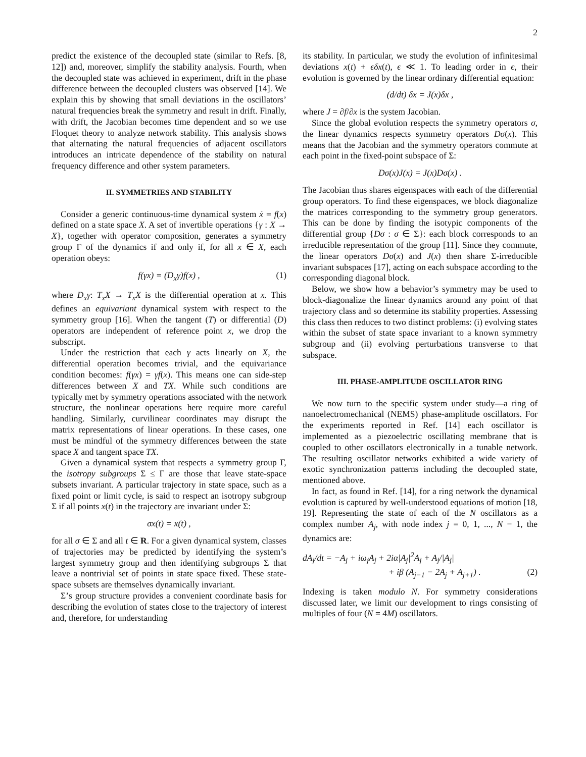2
predict the existence of the decoupled state (similar to Refs. [8, 12]) and, moreover, simplify the stability analysis. Fourth, when the decoupled state was achieved in experiment, drift in the phase difference between the decoupled clusters was observed [14]. We explain this by showing that small deviations in the oscillators’ natural frequencies break the symmetry and result in drift. Finally, with drift, the Jacobian becomes time dependent and so we use Floquet theory to analyze network stability. This analysis shows that alternating the natural frequencies of adjacent oscillators introduces an intricate dependence of the stability on natural frequency difference and other system parameters.
II. SYMMETRIES AND STABILITY
Consider a generic continuous-time dynamical system ẋ = f(x) defined on a state space X. A set of invertible operations {γ : X → X}, together with operator composition, generates a symmetry group Γ of the dynamics if and only if, for all x ∈ X, each operation obeys:
f(γx) = (D<sub>x</sub>γ)f(x) , (1)
where D<sub>x</sub>γ: T<sub>x</sub>X → T<sub>x</sub>X is the differential operation at x. This defines an equivariant dynamical system with respect to the symmetry group [16]. When the tangent (T) or differential (D) operators are independent of reference point x, we drop the subscript.
Under the restriction that each γ acts linearly on X, the differential operation becomes trivial, and the equivariance condition becomes: f(γx) = γf(x). This means one can side-step differences between X and TX. While such conditions are typically met by symmetry operations associated with the network structure, the nonlinear operations here require more careful handling. Similarly, curvilinear coordinates may disrupt the matrix representations of linear operations. In these cases, one must be mindful of the symmetry differences between the state space X and tangent space TX.
Given a dynamical system that respects a symmetry group Γ, the isotropy subgroups Σ ≤ Γ are those that leave state-space subsets invariant. A particular trajectory in state space, such as a fixed point or limit cycle, is said to respect an isotropy subgroup Σ if all points x(t) in the trajectory are invariant under Σ:
σx(t) = x(t) ,
for all σ ∈ Σ and all t ∈ R. For a given dynamical system, classes of trajectories may be predicted by identifying the system’s largest symmetry group and then identifying subgroups Σ that leave a nontrivial set of points in state space fixed. These state-space subsets are themselves dynamically invariant.
Σ’s group structure provides a convenient coordinate basis for describing the evolution of states close to the trajectory of interest and, therefore, for understanding
its stability. In particular, we study the evolution of infinitesimal deviations x(t) + ϵδx(t), ϵ ≪ 1. To leading order in ϵ, their evolution is governed by the linear ordinary differential equation:
(d/dt) δx = J(x)δx ,
where J = ∂f/∂x is the system Jacobian.
Since the global evolution respects the symmetry operators σ, the linear dynamics respects symmetry operators Dσ(x). This means that the Jacobian and the symmetry operators commute at each point in the fixed-point subspace of Σ:
Dσ(x)J(x) = J(x)Dσ(x) .
The Jacobian thus shares eigenspaces with each of the differential group operators. To find these eigenspaces, we block diagonalize the matrices corresponding to the symmetry group generators. This can be done by finding the isotypic components of the differential group {Dσ : σ ∈ Σ}: each block corresponds to an irreducible representation of the group [11]. Since they commute, the linear operators Dσ(x) and J(x) then share Σ-irreducible invariant subspaces [17], acting on each subspace according to the corresponding diagonal block.
Below, we show how a behavior’s symmetry may be used to block-diagonalize the linear dynamics around any point of that trajectory class and so determine its stability properties. Assessing this class then reduces to two distinct problems: (i) evolving states within the subset of state space invariant to a known symmetry subgroup and (ii) evolving perturbations transverse to that subspace.
III. PHASE-AMPLITUDE OSCILLATOR RING
We now turn to the specific system under study—a ring of nanoelectromechanical (NEMS) phase-amplitude oscillators. For the experiments reported in Ref. [14] each oscillator is implemented as a piezoelectric oscillating membrane that is coupled to other oscillators electronically in a tunable network. The resulting oscillator networks exhibited a wide variety of exotic synchronization patterns including the decoupled state, mentioned above.
In fact, as found in Ref. [14], for a ring network the dynamical evolution is captured by well-understood equations of motion [18, 19]. Representing the state of each of the N oscillators as a complex number A<sub>j</sub>, with node index j = 0, 1, ..., N − 1, the dynamics are:
dA<sub>j</sub>/dt = −A<sub>j</sub> + iω<sub>j</sub>A<sub>j</sub> + 2iα|A<sub>j</sub>|<sup>2</sup>A<sub>j</sub> + A<sub>j</sub>/|A<sub>j</sub>|
+ iβ (A<sub>j−1</sub> − 2A<sub>j</sub> + A<sub>j+1</sub>) . (2)
Indexing is taken modulo N. For symmetry considerations discussed later, we limit our development to rings consisting of multiples of four (N = 4M) oscillators.